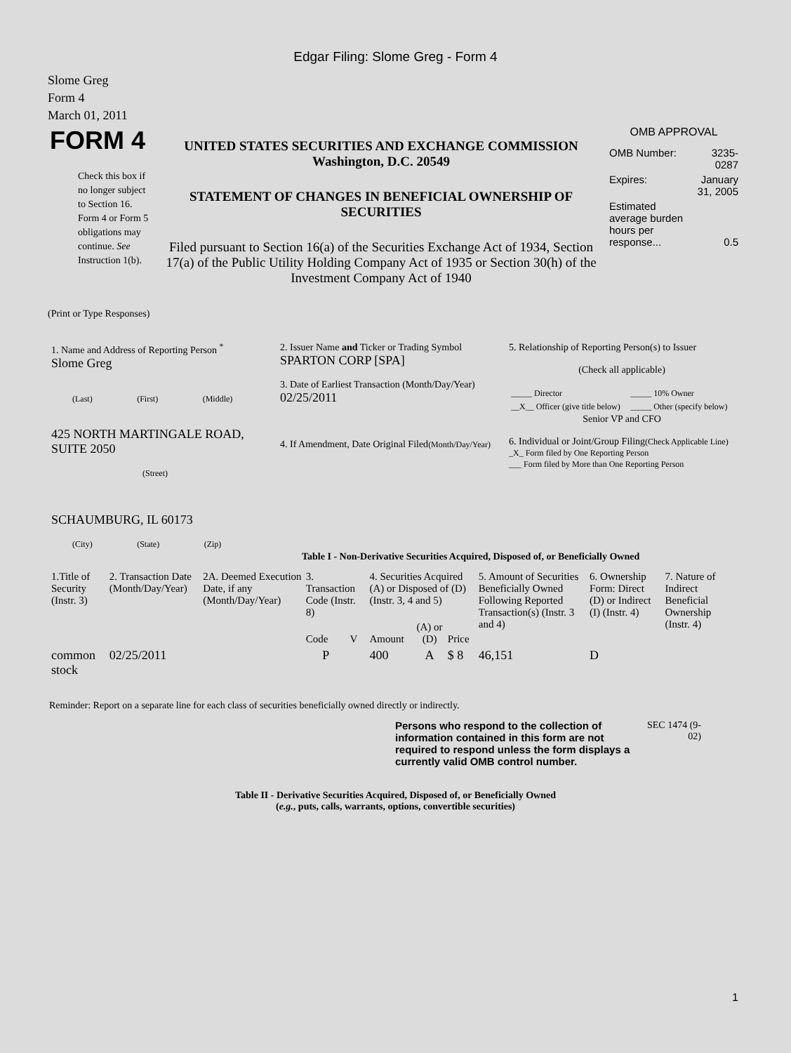Edgar Filing: Slome Greg - Form 4
Slome Greg
Form 4
March 01, 2011
| FORM 4 Check this box if no longer subject to Section 16. Form 4 or Form 5 obligations may continue. See Instruction 1(b). | UNITED STATES SECURITIES AND EXCHANGE COMMISSION Washington, D.C. 20549 STATEMENT OF CHANGES IN BENEFICIAL OWNERSHIP OF SECURITIES Filed pursuant to Section 16(a) of the Securities Exchange Act of 1934, Section 17(a) of the Public Utility Holding Company Act of 1935 or Section 30(h) of the Investment Company Act of 1940 | OMB APPROVAL / OMB Number: / 3235-0287 / / Expires: / January 31, 2005 / / Estimated average burden hours per response... / 0.5 / |
(Print or Type Responses)
| 1. Name and Address of Reporting Person <sup>*</sup> Slome Greg (Last) (First) (Middle) 425 NORTH MARTINGALE ROAD, SUITE 2050 (Street) SCHAUMBURG, IL 60173 (City) (State) (Zip) | 2. Issuer Name and Ticker or Trading Symbol SPARTON CORP [SPA] 3. Date of Earliest Transaction (Month/Day/Year) 02/25/2011 4. If Amendment, Date Original Filed (Month/Day/Year) | 5. Relationship of Reporting Person(s) to Issuer (Check all applicable) / _____ Director / _____ 10% Owner / / __X__ Officer (give title below) / _____ Other (specify below) / Senior VP and CFO 6. Individual or Joint/Group Filing (Check Applicable Line) _X_ Form filed by One Reporting Person ___ Form filed by More than One Reporting Person |
Table I - Non-Derivative Securities Acquired, Disposed of, or Beneficially Owned
| 1.Title of Security (Instr. 3) | 2. Transaction Date (Month/Day/Year) | 2A. Deemed Execution Date, if any (Month/Day/Year) | 3. Transaction Code (Instr. 8) | | 4. Securities Acquired (A) or Disposed of (D) (Instr. 3, 4 and 5) | | | 5. Amount of Securities Beneficially Owned Following Reported Transaction(s) (Instr. 3 and 4) | 6. Ownership Form: Direct (D) or Indirect (I) (Instr. 4) | 7. Nature of Indirect Beneficial Ownership (Instr. 4) |
| | | | Code | V | Amount | (A) or (D) | Price | | | |
| common stock | 02/25/2011 | | P | | 400 | A | $ 8 | 46,151 | D | |
Reminder: Report on a separate line for each class of securities beneficially owned directly or indirectly.
| Persons who respond to the collection of information contained in this form are not required to respond unless the form displays a currently valid OMB control number. | SEC 1474 (9-02) |
Table II - Derivative Securities Acquired, Disposed of, or Beneficially Owned
(e.g., puts, calls, warrants, options, convertible securities)
1